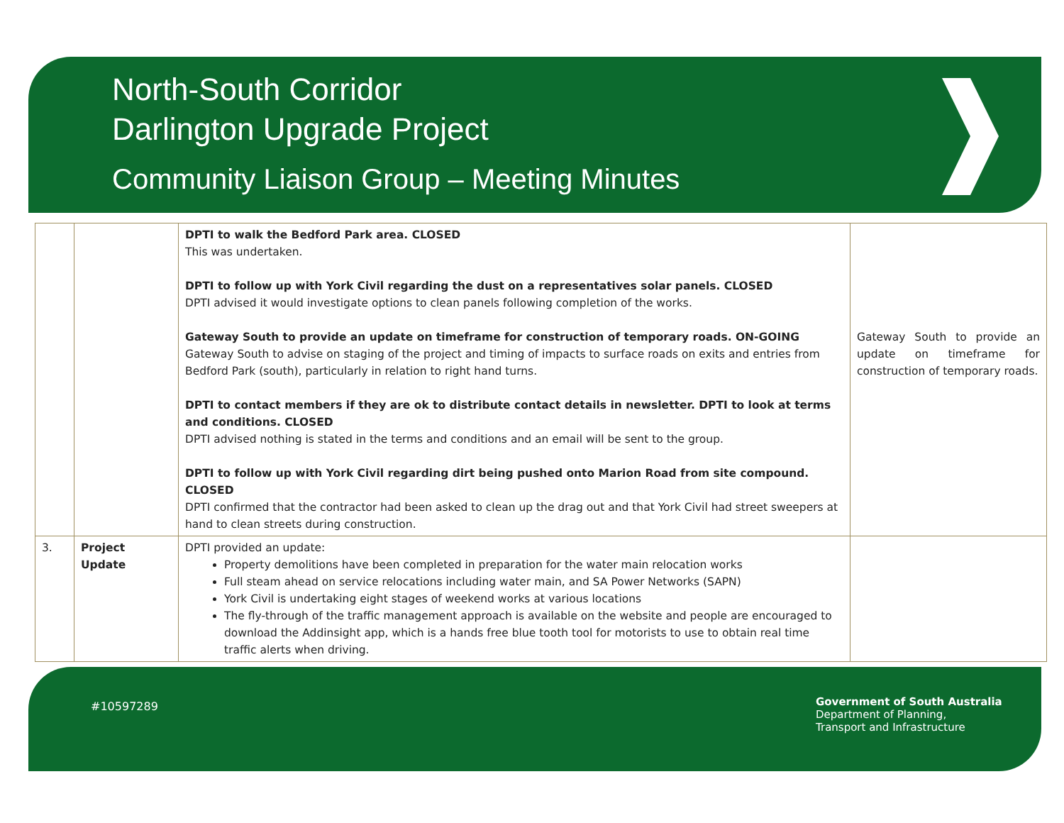North-South Corridor
Darlington Upgrade Project
Community Liaison Group – Meeting Minutes
| | | DPTI to walk the Bedford Park area. CLOSED This was undertaken. DPTI to follow up with York Civil regarding the dust on a representatives solar panels. CLOSED DPTI advised it would investigate options to clean panels following completion of the works. Gateway South to provide an update on timeframe for construction of temporary roads. ON-GOING Gateway South to advise on staging of the project and timing of impacts to surface roads on exits and entries from Bedford Park (south), particularly in relation to right hand turns. DPTI to contact members if they are ok to distribute contact details in newsletter. DPTI to look at terms and conditions. CLOSED DPTI advised nothing is stated in the terms and conditions and an email will be sent to the group. DPTI to follow up with York Civil regarding dirt being pushed onto Marion Road from site compound. CLOSED DPTI confirmed that the contractor had been asked to clean up the drag out and that York Civil had street sweepers at hand to clean streets during construction. | Gateway South to provide an update on timeframe for construction of temporary roads. |
| 3. | Project Update | DPTI provided an update: Property demolitions have been completed in preparation for the water main relocation works Full steam ahead on service relocations including water main, and SA Power Networks (SAPN) York Civil is undertaking eight stages of weekend works at various locations The fly-through of the traffic management approach is available on the website and people are encouraged to download the Addinsight app, which is a hands free blue tooth tool for motorists to use to obtain real time traffic alerts when driving. | |
#10597289
Government of South Australia
Department of Planning,
Transport and Infrastructure